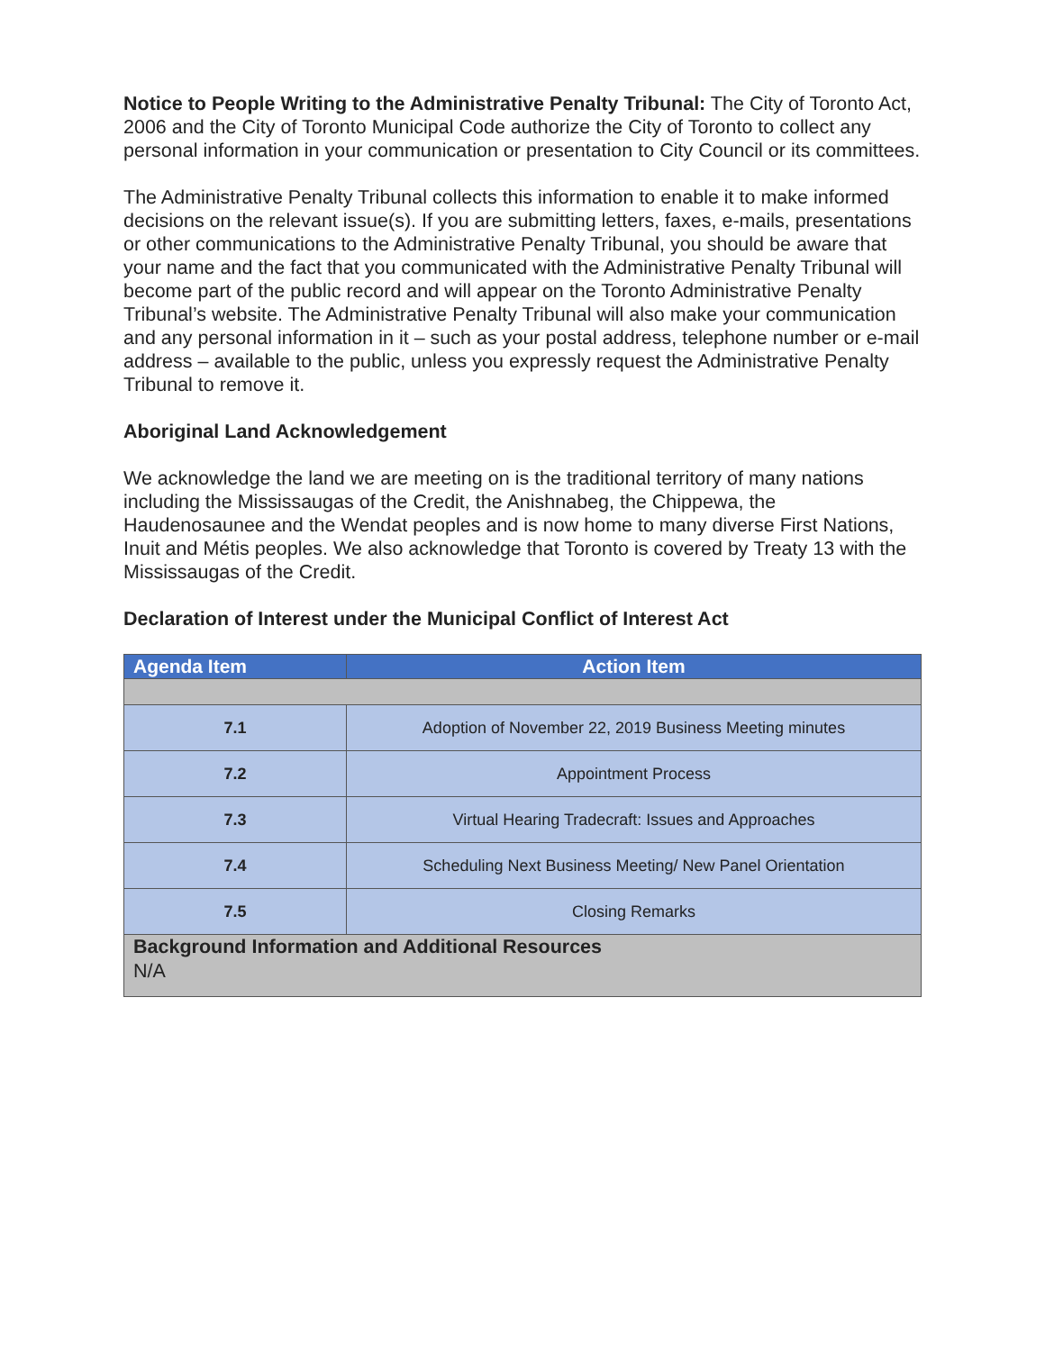Notice to People Writing to the Administrative Penalty Tribunal: The City of Toronto Act, 2006 and the City of Toronto Municipal Code authorize the City of Toronto to collect any personal information in your communication or presentation to City Council or its committees.
The Administrative Penalty Tribunal collects this information to enable it to make informed decisions on the relevant issue(s). If you are submitting letters, faxes, e-mails, presentations or other communications to the Administrative Penalty Tribunal, you should be aware that your name and the fact that you communicated with the Administrative Penalty Tribunal will become part of the public record and will appear on the Toronto Administrative Penalty Tribunal’s website. The Administrative Penalty Tribunal will also make your communication and any personal information in it – such as your postal address, telephone number or e-mail address – available to the public, unless you expressly request the Administrative Penalty Tribunal to remove it.
Aboriginal Land Acknowledgement
We acknowledge the land we are meeting on is the traditional territory of many nations including the Mississaugas of the Credit, the Anishnabeg, the Chippewa, the Haudenosaunee and the Wendat peoples and is now home to many diverse First Nations, Inuit and Métis peoples. We also acknowledge that Toronto is covered by Treaty 13 with the Mississaugas of the Credit.
Declaration of Interest under the Municipal Conflict of Interest Act
| Agenda Item | Action Item |
| --- | --- |
| 7.1 | Adoption of November 22, 2019 Business Meeting minutes |
| 7.2 | Appointment Process |
| 7.3 | Virtual Hearing Tradecraft: Issues and Approaches |
| 7.4 | Scheduling Next Business Meeting/ New Panel Orientation |
| 7.5 | Closing Remarks |
| Background Information and Additional Resources N/A | |